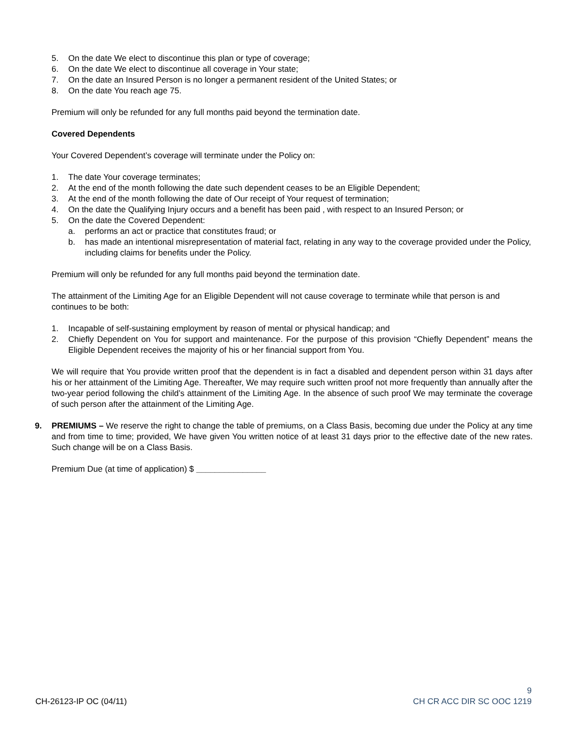5. On the date We elect to discontinue this plan or type of coverage;
6. On the date We elect to discontinue all coverage in Your state;
7. On the date an Insured Person is no longer a permanent resident of the United States; or
8. On the date You reach age 75.
Premium will only be refunded for any full months paid beyond the termination date.
Covered Dependents
Your Covered Dependent’s coverage will terminate under the Policy on:
1. The date Your coverage terminates;
2. At the end of the month following the date such dependent ceases to be an Eligible Dependent;
3. At the end of the month following the date of Our receipt of Your request of termination;
4. On the date the Qualifying Injury occurs and a benefit has been paid , with respect to an Insured Person; or
5. On the date the Covered Dependent:
a. performs an act or practice that constitutes fraud; or
b. has made an intentional misrepresentation of material fact, relating in any way to the coverage provided under the Policy, including claims for benefits under the Policy.
Premium will only be refunded for any full months paid beyond the termination date.
The attainment of the Limiting Age for an Eligible Dependent will not cause coverage to terminate while that person is and continues to be both:
1. Incapable of self-sustaining employment by reason of mental or physical handicap; and
2. Chiefly Dependent on You for support and maintenance. For the purpose of this provision “Chiefly Dependent” means the Eligible Dependent receives the majority of his or her financial support from You.
We will require that You provide written proof that the dependent is in fact a disabled and dependent person within 31 days after his or her attainment of the Limiting Age. Thereafter, We may require such written proof not more frequently than annually after the two-year period following the child’s attainment of the Limiting Age. In the absence of such proof We may terminate the coverage of such person after the attainment of the Limiting Age.
9. PREMIUMS – We reserve the right to change the table of premiums, on a Class Basis, becoming due under the Policy at any time and from time to time; provided, We have given You written notice of at least 31 days prior to the effective date of the new rates. Such change will be on a Class Basis.
Premium Due (at time of application) $ _______________
CH-26123-IP OC (04/11)
9
CH CR ACC DIR SC OOC 1219